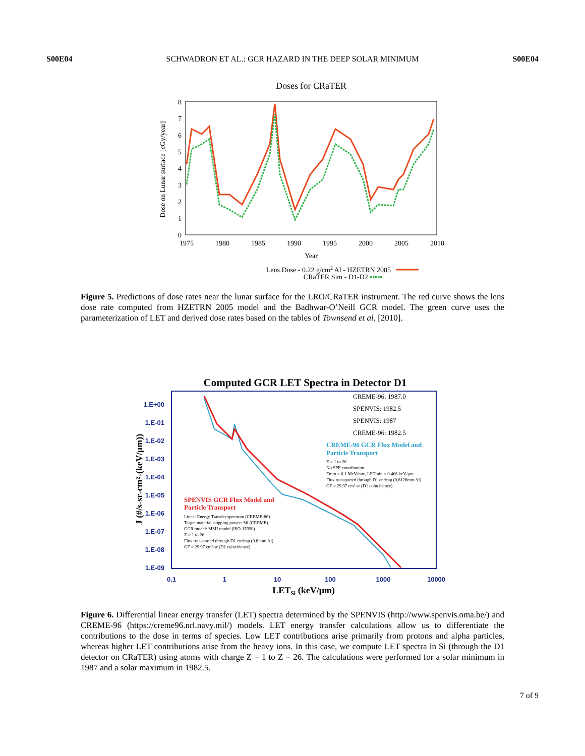S00E04 SCHWADRON ET AL.: GCR HAZARD IN THE DEEP SOLAR MINIMUM S00E04
Doses for CRaTER
0
1
2
3
4
5
6
7
8
1975
1980
1985
1990
1995
2000
2005
2010
Year
Dose on Lunar surface [cGy/year]
Lens Dose - 0.22 g/cm2 Al - HZETRN 2005
CRaTER Sim - D1-D2 ▪▪▪▪▪
Figure 5. Predictions of dose rates near the lunar surface for the LRO/CRaTER instrument. The red curve shows the lens dose rate computed from HZETRN 2005 model and the Badhwar-O’Neill GCR model. The green curve uses the parameterization of LET and derived dose rates based on the tables of Townsend et al. [2010].
Computed GCR LET Spectra in Detector D1
1.E+00
1.E-01
1.E-02
1.E-03
1.E-04
1.E-05
1.E-06
1.E-07
1.E-08
1.E-09
0.1
1
10
100
1000
10000
LETSi (keV/μm)
J (#/s-sr-cm²-(keV/μm))
CREME-96: 1987.0
SPENVIS: 1982.5
SPENVIS: 1987
CREME-96: 1982.5
CREME-96 GCR Flux Model and
Particle Transport
Z = 1 to 26
No SPE contribution
Emin = 0.1 MeV/nuc, LETmin = 0.466 keV/μm
Flux transported through D1 endcap (0.8128mm Al)
GF = 29.97 cm²-sr (D1 coincidence)
SPENVIS GCR Flux Model and
Particle Transport
Linear Energy Transfer spectrum (CREME-86)
Target material stopping power: Sil (CREME)
GCR model: MSU model (ISO-15390)
Z = 1 to 26
Flux transported through D1 endcap (0.8 mm Al)
GF = 29.97 cm²-sr (D1 coincidence)
Figure 6. Differential linear energy transfer (LET) spectra determined by the SPENVIS (http://www.spenvis.oma.be/) and CREME-96 (https://creme96.nrl.navy.mil/) models. LET energy transfer calculations allow us to differentiate the contributions to the dose in terms of species. Low LET contributions arise primarily from protons and alpha particles, whereas higher LET contributions arise from the heavy ions. In this case, we compute LET spectra in Si (through the D1 detector on CRaTER) using atoms with charge Z = 1 to Z = 26. The calculations were performed for a solar minimum in 1987 and a solar maximum in 1982.5.
7 of 9